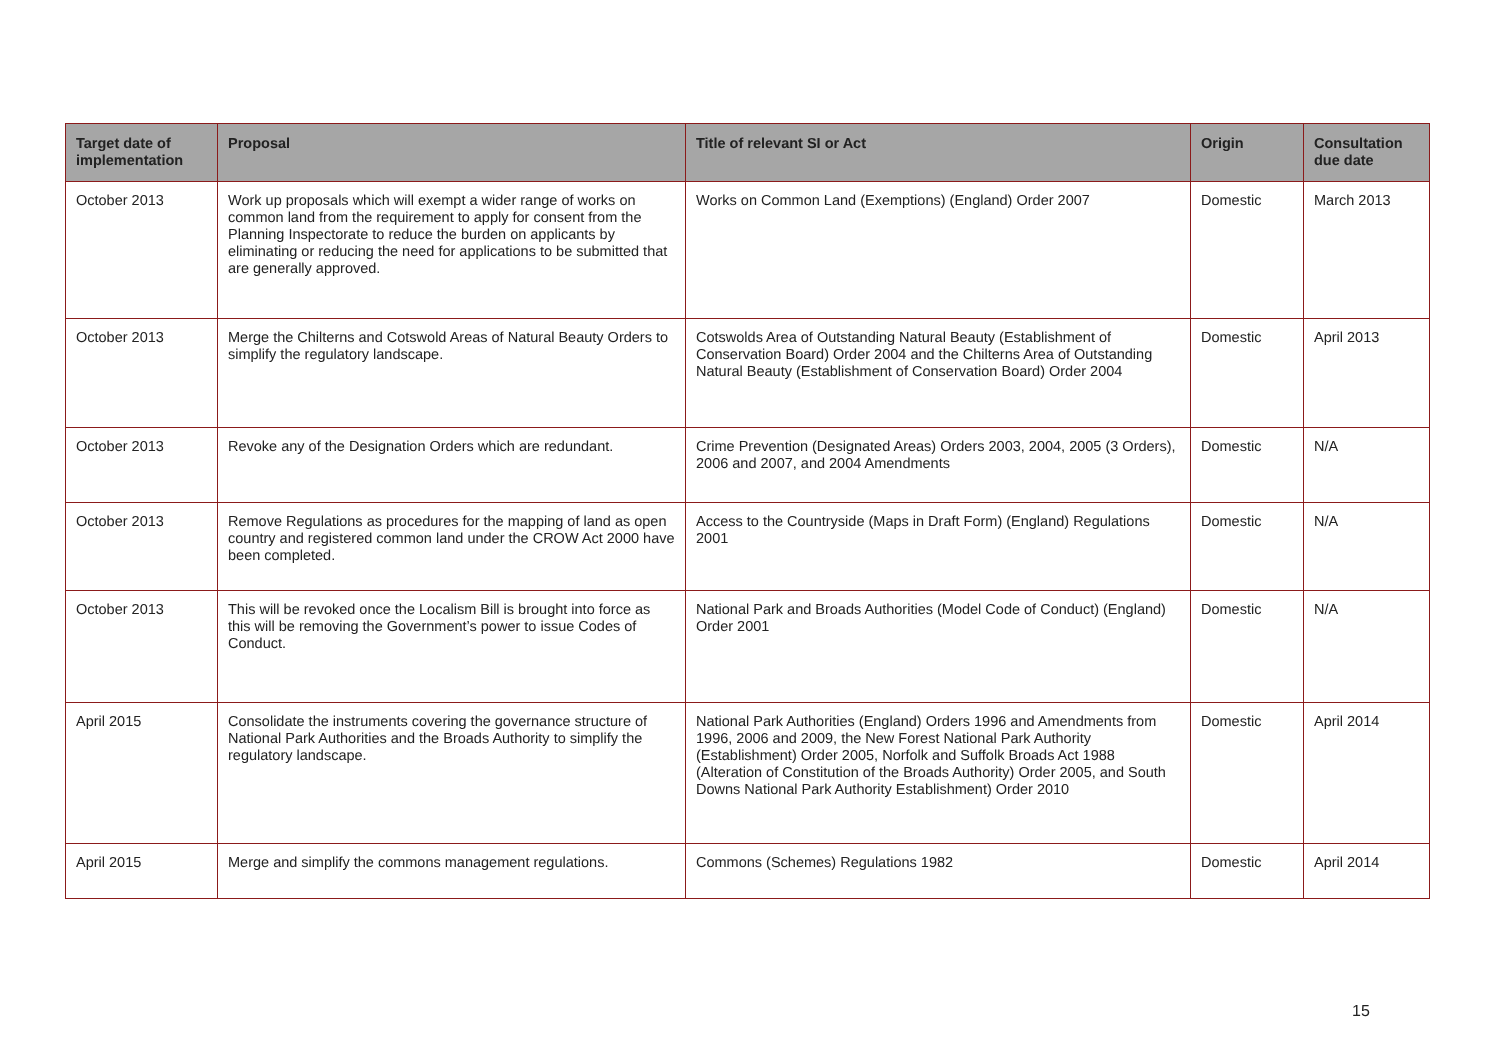| Target date of implementation | Proposal | Title of relevant SI or Act | Origin | Consultation due date |
| --- | --- | --- | --- | --- |
| October 2013 | Work up proposals which will exempt a wider range of works on common land from the requirement to apply for consent from the Planning Inspectorate to reduce the burden on applicants by eliminating or reducing the need for applications to be submitted that are generally approved. | Works on Common Land (Exemptions) (England) Order 2007 | Domestic | March 2013 |
| October 2013 | Merge the Chilterns and Cotswold Areas of Natural Beauty Orders to simplify the regulatory landscape. | Cotswolds Area of Outstanding Natural Beauty (Establishment of Conservation Board) Order 2004 and the Chilterns Area of Outstanding Natural Beauty (Establishment of Conservation Board) Order 2004 | Domestic | April 2013 |
| October 2013 | Revoke any of the Designation Orders which are redundant. | Crime Prevention (Designated Areas) Orders 2003, 2004, 2005 (3 Orders), 2006 and 2007, and 2004 Amendments | Domestic | N/A |
| October 2013 | Remove Regulations as procedures for the mapping of land as open country and registered common land under the CROW Act 2000 have been completed. | Access to the Countryside (Maps in Draft Form) (England) Regulations 2001 | Domestic | N/A |
| October 2013 | This will be revoked once the Localism Bill is brought into force as this will be removing the Government’s power to issue Codes of Conduct. | National Park and Broads Authorities (Model Code of Conduct) (England) Order 2001 | Domestic | N/A |
| April 2015 | Consolidate the instruments covering the governance structure of National Park Authorities and the Broads Authority to simplify the regulatory landscape. | National Park Authorities (England) Orders 1996 and Amendments from 1996, 2006 and 2009, the New Forest National Park Authority (Establishment) Order 2005, Norfolk and Suffolk Broads Act 1988 (Alteration of Constitution of the Broads Authority) Order 2005, and South Downs National Park Authority Establishment) Order 2010 | Domestic | April 2014 |
| April 2015 | Merge and simplify the commons management regulations. | Commons (Schemes) Regulations 1982 | Domestic | April 2014 |
15